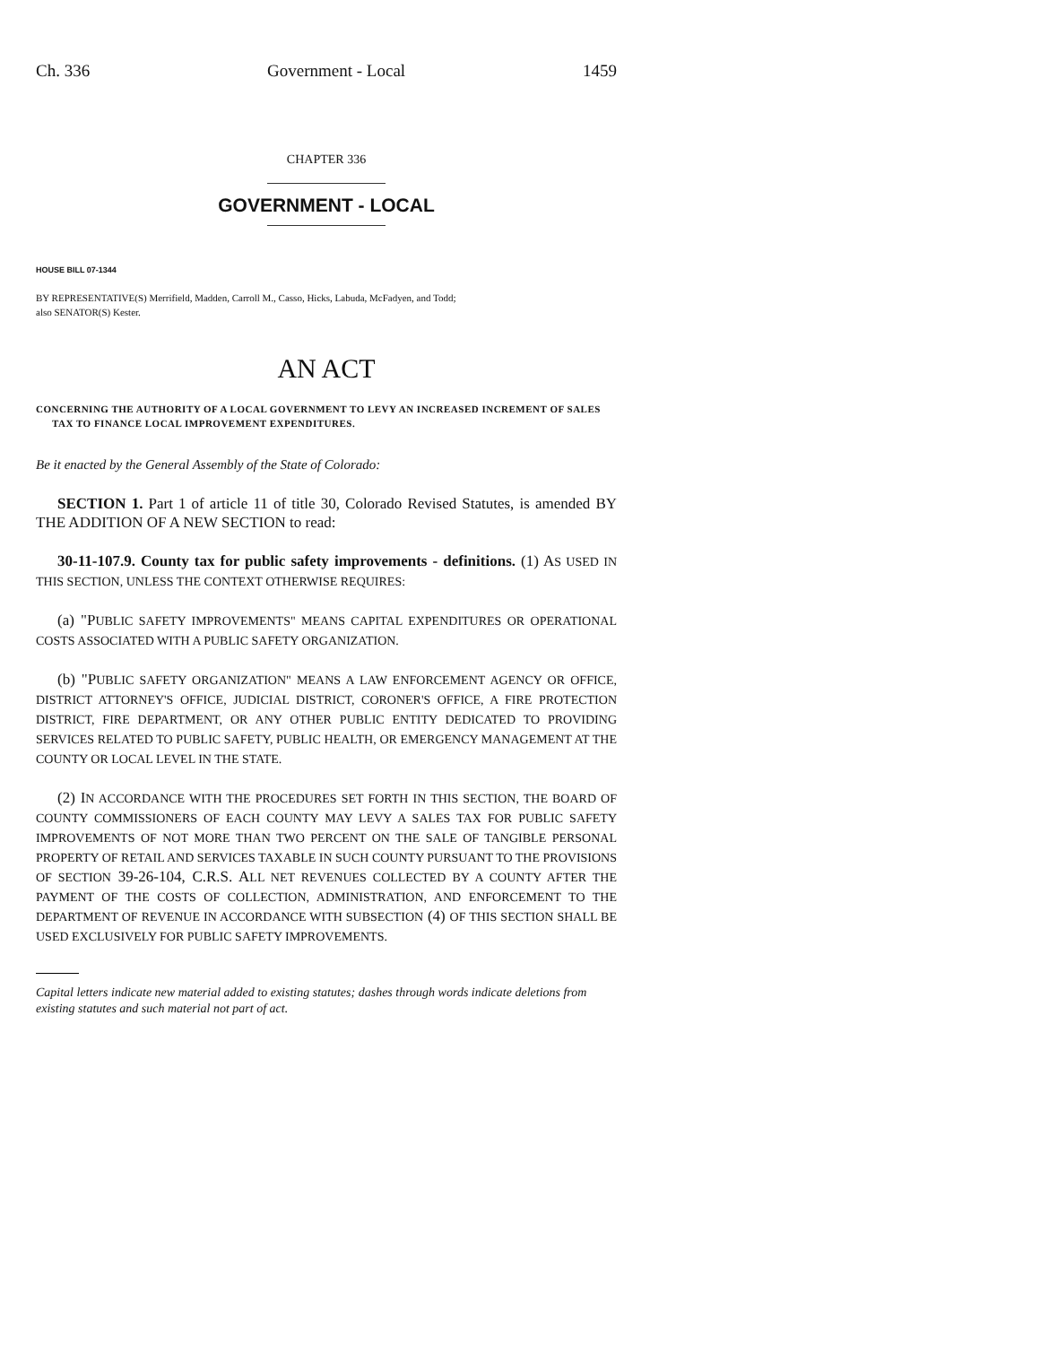Ch. 336 Government - Local 1459
CHAPTER 336
GOVERNMENT - LOCAL
HOUSE BILL 07-1344
BY REPRESENTATIVE(S) Merrifield, Madden, Carroll M., Casso, Hicks, Labuda, McFadyen, and Todd;
also SENATOR(S) Kester.
AN ACT
CONCERNING THE AUTHORITY OF A LOCAL GOVERNMENT TO LEVY AN INCREASED INCREMENT OF SALES TAX TO FINANCE LOCAL IMPROVEMENT EXPENDITURES.
Be it enacted by the General Assembly of the State of Colorado:
SECTION 1. Part 1 of article 11 of title 30, Colorado Revised Statutes, is amended BY THE ADDITION OF A NEW SECTION to read:
30-11-107.9. County tax for public safety improvements - definitions. (1) AS USED IN THIS SECTION, UNLESS THE CONTEXT OTHERWISE REQUIRES:
(a) "PUBLIC SAFETY IMPROVEMENTS" MEANS CAPITAL EXPENDITURES OR OPERATIONAL COSTS ASSOCIATED WITH A PUBLIC SAFETY ORGANIZATION.
(b) "PUBLIC SAFETY ORGANIZATION" MEANS A LAW ENFORCEMENT AGENCY OR OFFICE, DISTRICT ATTORNEY'S OFFICE, JUDICIAL DISTRICT, CORONER'S OFFICE, A FIRE PROTECTION DISTRICT, FIRE DEPARTMENT, OR ANY OTHER PUBLIC ENTITY DEDICATED TO PROVIDING SERVICES RELATED TO PUBLIC SAFETY, PUBLIC HEALTH, OR EMERGENCY MANAGEMENT AT THE COUNTY OR LOCAL LEVEL IN THE STATE.
(2) IN ACCORDANCE WITH THE PROCEDURES SET FORTH IN THIS SECTION, THE BOARD OF COUNTY COMMISSIONERS OF EACH COUNTY MAY LEVY A SALES TAX FOR PUBLIC SAFETY IMPROVEMENTS OF NOT MORE THAN TWO PERCENT ON THE SALE OF TANGIBLE PERSONAL PROPERTY OF RETAIL AND SERVICES TAXABLE IN SUCH COUNTY PURSUANT TO THE PROVISIONS OF SECTION 39-26-104, C.R.S. ALL NET REVENUES COLLECTED BY A COUNTY AFTER THE PAYMENT OF THE COSTS OF COLLECTION, ADMINISTRATION, AND ENFORCEMENT TO THE DEPARTMENT OF REVENUE IN ACCORDANCE WITH SUBSECTION (4) OF THIS SECTION SHALL BE USED EXCLUSIVELY FOR PUBLIC SAFETY IMPROVEMENTS.
Capital letters indicate new material added to existing statutes; dashes through words indicate deletions from existing statutes and such material not part of act.